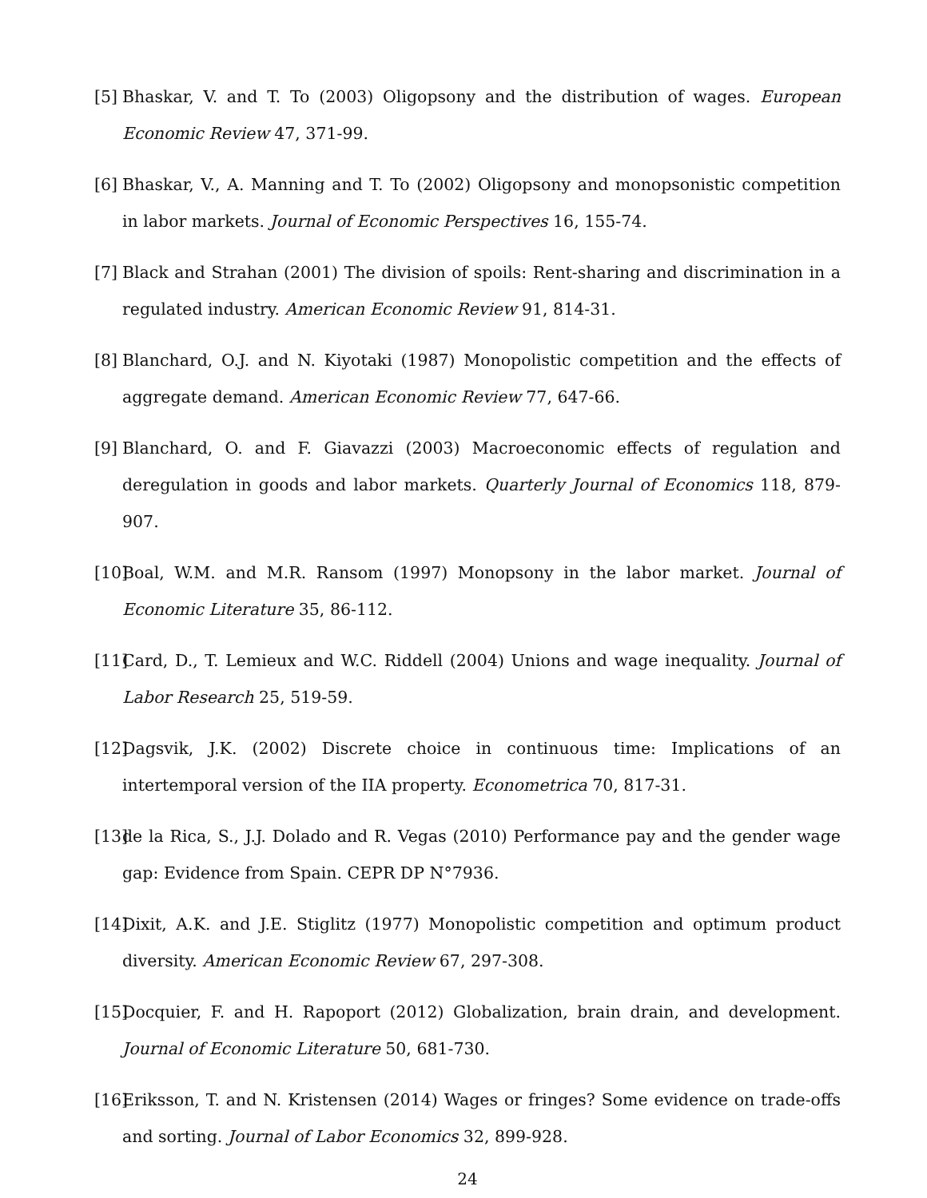[5] Bhaskar, V. and T. To (2003) Oligopsony and the distribution of wages. European Economic Review 47, 371-99.
[6] Bhaskar, V., A. Manning and T. To (2002) Oligopsony and monopsonistic competition in labor markets. Journal of Economic Perspectives 16, 155-74.
[7] Black and Strahan (2001) The division of spoils: Rent-sharing and discrimination in a regulated industry. American Economic Review 91, 814-31.
[8] Blanchard, O.J. and N. Kiyotaki (1987) Monopolistic competition and the effects of aggregate demand. American Economic Review 77, 647-66.
[9] Blanchard, O. and F. Giavazzi (2003) Macroeconomic effects of regulation and deregulation in goods and labor markets. Quarterly Journal of Economics 118, 879-907.
[10] Boal, W.M. and M.R. Ransom (1997) Monopsony in the labor market. Journal of Economic Literature 35, 86-112.
[11] Card, D., T. Lemieux and W.C. Riddell (2004) Unions and wage inequality. Journal of Labor Research 25, 519-59.
[12] Dagsvik, J.K. (2002) Discrete choice in continuous time: Implications of an intertemporal version of the IIA property. Econometrica 70, 817-31.
[13] de la Rica, S., J.J. Dolado and R. Vegas (2010) Performance pay and the gender wage gap: Evidence from Spain. CEPR DP N°7936.
[14] Dixit, A.K. and J.E. Stiglitz (1977) Monopolistic competition and optimum product diversity. American Economic Review 67, 297-308.
[15] Docquier, F. and H. Rapoport (2012) Globalization, brain drain, and development. Journal of Economic Literature 50, 681-730.
[16] Eriksson, T. and N. Kristensen (2014) Wages or fringes? Some evidence on trade-offs and sorting. Journal of Labor Economics 32, 899-928.
24